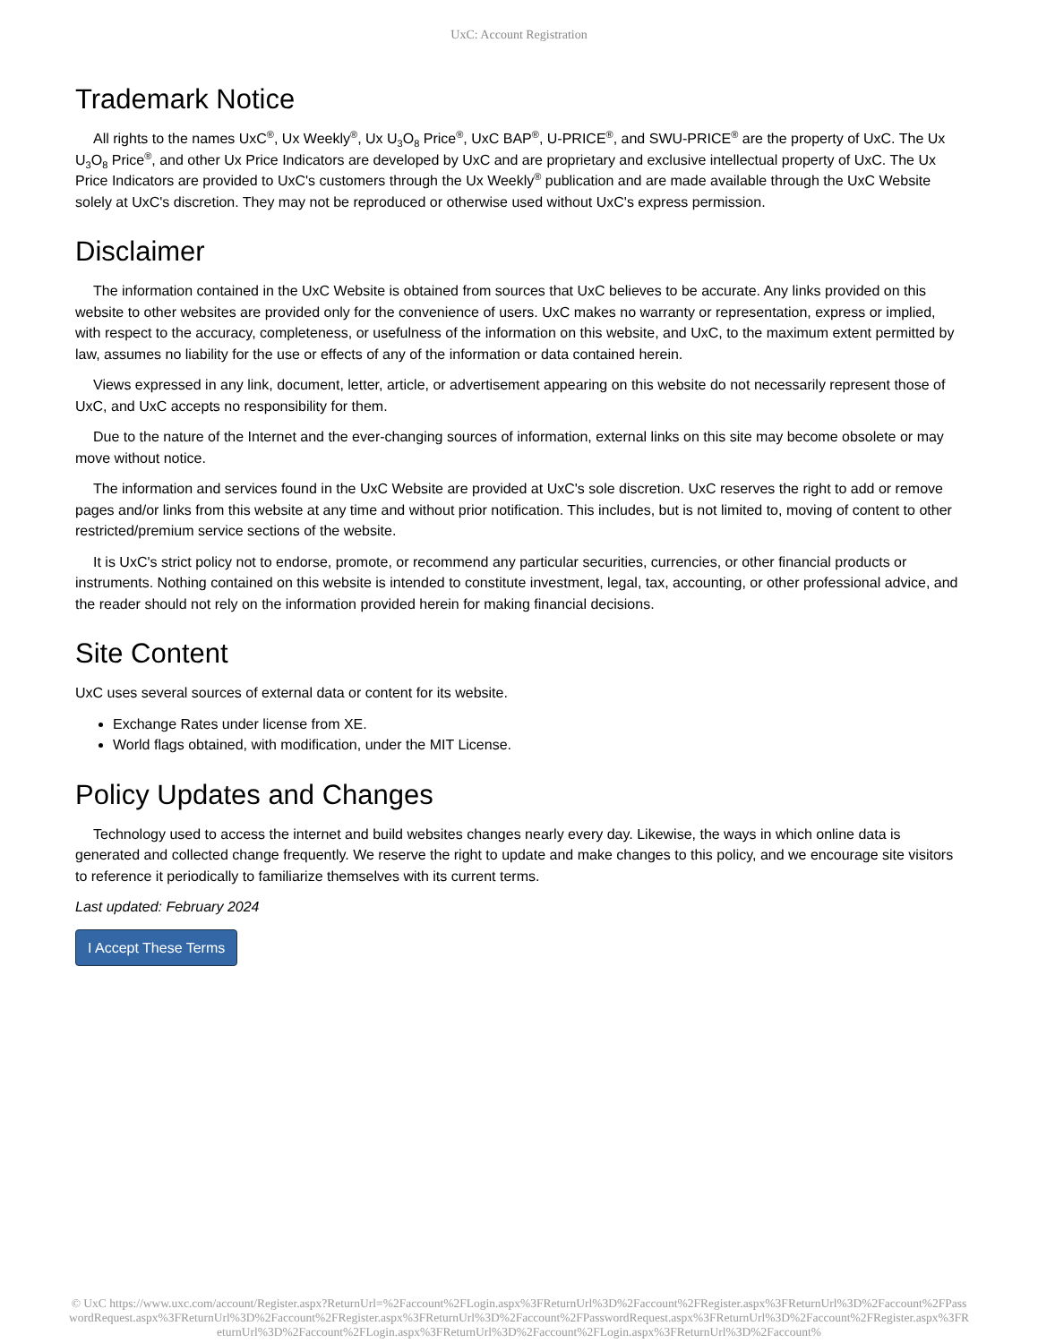UxC: Account Registration
Trademark Notice
All rights to the names UxC<sup>®</sup>, Ux Weekly<sup>®</sup>, Ux U<sub>3</sub>O<sub>8</sub> Price<sup>®</sup>, UxC BAP<sup>®</sup>, U-PRICE<sup>®</sup>, and SWU-PRICE<sup>®</sup> are the property of UxC. The Ux U<sub>3</sub>O<sub>8</sub> Price<sup>®</sup>, and other Ux Price Indicators are developed by UxC and are proprietary and exclusive intellectual property of UxC. The Ux Price Indicators are provided to UxC's customers through the Ux Weekly<sup>®</sup> publication and are made available through the UxC Website solely at UxC's discretion. They may not be reproduced or otherwise used without UxC's express permission.
Disclaimer
The information contained in the UxC Website is obtained from sources that UxC believes to be accurate. Any links provided on this website to other websites are provided only for the convenience of users. UxC makes no warranty or representation, express or implied, with respect to the accuracy, completeness, or usefulness of the information on this website, and UxC, to the maximum extent permitted by law, assumes no liability for the use or effects of any of the information or data contained herein.
Views expressed in any link, document, letter, article, or advertisement appearing on this website do not necessarily represent those of UxC, and UxC accepts no responsibility for them.
Due to the nature of the Internet and the ever-changing sources of information, external links on this site may become obsolete or may move without notice.
The information and services found in the UxC Website are provided at UxC's sole discretion. UxC reserves the right to add or remove pages and/or links from this website at any time and without prior notification. This includes, but is not limited to, moving of content to other restricted/premium service sections of the website.
It is UxC's strict policy not to endorse, promote, or recommend any particular securities, currencies, or other financial products or instruments. Nothing contained on this website is intended to constitute investment, legal, tax, accounting, or other professional advice, and the reader should not rely on the information provided herein for making financial decisions.
Site Content
UxC uses several sources of external data or content for its website.
Exchange Rates under license from XE.
World flags obtained, with modification, under the MIT License.
Policy Updates and Changes
Technology used to access the internet and build websites changes nearly every day. Likewise, the ways in which online data is generated and collected change frequently. We reserve the right to update and make changes to this policy, and we encourage site visitors to reference it periodically to familiarize themselves with its current terms.
Last updated: February 2024
I Accept These Terms
© UxC https://www.uxc.com/account/Register.aspx?ReturnUrl=%2Faccount%2FLogin.aspx%3FReturnUrl%3D%2Faccount%2FRegister.aspx%3FReturnUrl%3D%2Faccount%2FPasswordRequest.aspx%3FReturnUrl%3D%2Faccount%2FRegister.aspx%3FReturnUrl%3D%2Faccount%2FPasswordRequest.aspx%3FReturnUrl%3D%2Faccount%2FRegister.aspx%3FReturnUrl%3D%2Faccount%2FLogin.aspx%3FReturnUrl%3D%2Faccount%2FLogin.aspx%3FReturnUrl%3D%2Faccount%